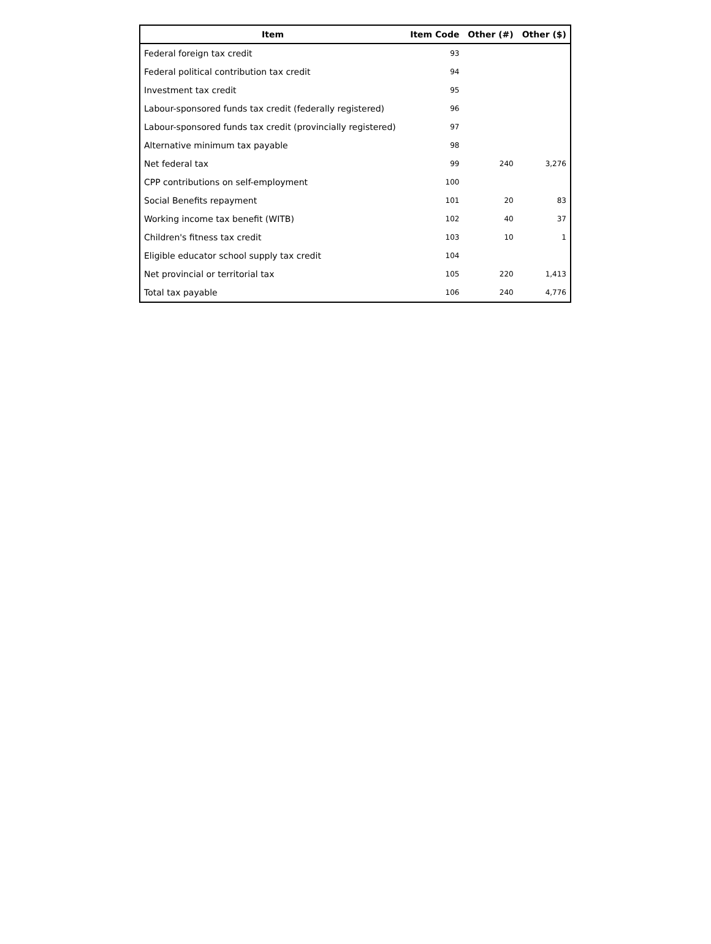| Item | Item Code | Other (#) | Other ($) |
| --- | --- | --- | --- |
| Federal foreign tax credit | 93 | | |
| Federal political contribution tax credit | 94 | | |
| Investment tax credit | 95 | | |
| Labour-sponsored funds tax credit (federally registered) | 96 | | |
| Labour-sponsored funds tax credit (provincially registered) | 97 | | |
| Alternative minimum tax payable | 98 | | |
| Net federal tax | 99 | 240 | 3,276 |
| CPP contributions on self-employment | 100 | | |
| Social Benefits repayment | 101 | 20 | 83 |
| Working income tax benefit (WITB) | 102 | 40 | 37 |
| Children's fitness tax credit | 103 | 10 | 1 |
| Eligible educator school supply tax credit | 104 | | |
| Net provincial or territorial tax | 105 | 220 | 1,413 |
| Total tax payable | 106 | 240 | 4,776 |